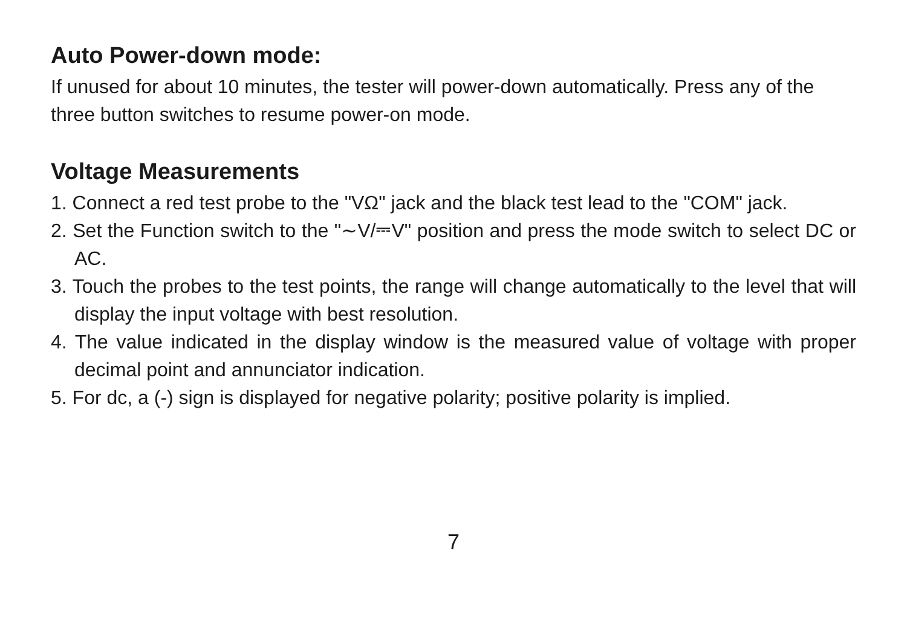Auto Power-down mode:
If unused for about 10 minutes, the tester will power-down automatically. Press any of the three button switches to resume power-on mode.
Voltage Measurements
1. Connect a red test probe to the "VΩ" jack and the black test lead to the "COM" jack.
2. Set the Function switch to the "∼V/⎓V" position and press the mode switch to select DC or AC.
3. Touch the probes to the test points, the range will change automatically to the level that will display the input voltage with best resolution.
4. The value indicated in the display window is the measured value of voltage with proper decimal point and annunciator indication.
5. For dc, a (-) sign is displayed for negative polarity; positive polarity is implied.
7